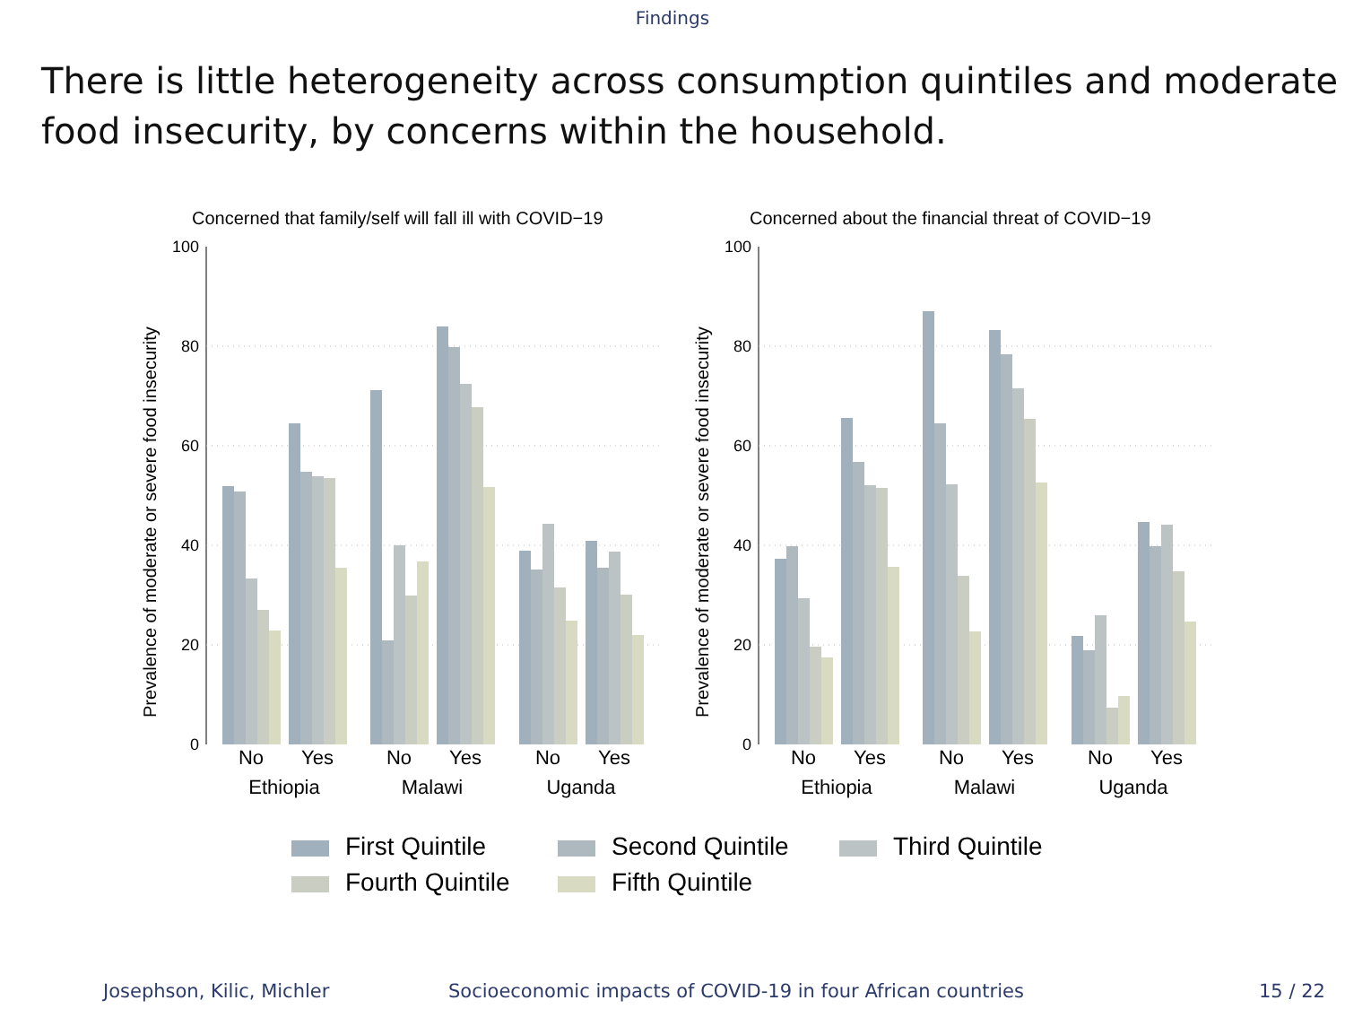Findings
There is little heterogeneity across consumption quintiles and moderate food insecurity, by concerns within the household.
Concerned that family/self will fall ill with COVID−19
Prevalence of moderate or severe food insecurity
100
80
60
40
20
0
No
Yes
No
Yes
No
Yes
Ethiopia
Malawi
Uganda
Concerned about the financial threat of COVID−19
Prevalence of moderate or severe food insecurity
100
80
60
40
20
0
No
Yes
No
Yes
No
Yes
Ethiopia
Malawi
Uganda
First Quintile
Second Quintile
Third Quintile
Fourth Quintile
Fifth Quintile
Josephson, Kilic, Michler
Socioeconomic impacts of COVID-19 in four African countries
15 / 22